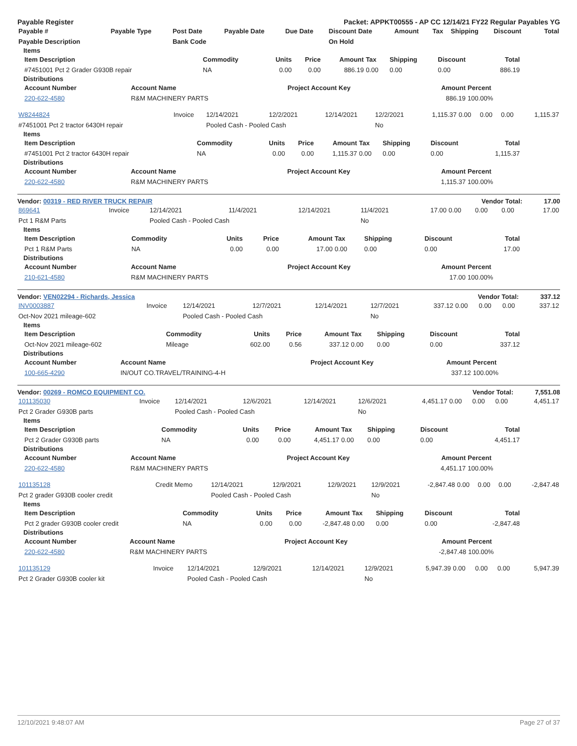Payable Register Packet: APPKT00555 - AP CC 12/14/21 FY22 Regular Payables YG
| Payable # | Payable Type | Post Date | Payable Date | Due Date | Discount Date | Amount | Tax | Shipping | Discount | Total |
| --- | --- | --- | --- | --- | --- | --- | --- | --- | --- | --- |
| Payable Description | | Bank Code | | | On Hold | | | | | |
Items
| Item Description | Commodity | Units | Price | Amount | Tax | Shipping | Discount | Total |
| --- | --- | --- | --- | --- | --- | --- | --- | --- |
| #7451001 Pct 2 Grader G930B repair | NA | 0.00 | 0.00 | 886.19 | 0.00 | 0.00 | 0.00 | 886.19 |
Distributions
| Account Number | Account Name | Project Account Key | Amount | Percent |
| --- | --- | --- | --- | --- |
| 220-622-4580 | R&M MACHINERY PARTS | | 886.19 | 100.00% |
| W8244824 | Invoice | 12/14/2021 | 12/2/2021 | 12/14/2021 | 12/2/2021 | 1,115.37 | 0.00 | 0.00 | 0.00 | 1,115.37 |
| #7451001 Pct 2 tractor 6430H repair | | Pooled Cash - Pooled Cash | | | No | | | | | |
Items
| Item Description | Commodity | Units | Price | Amount | Tax | Shipping | Discount | Total |
| --- | --- | --- | --- | --- | --- | --- | --- | --- |
| #7451001 Pct 2 tractor 6430H repair | NA | 0.00 | 0.00 | 1,115.37 | 0.00 | 0.00 | 0.00 | 1,115.37 |
Distributions
| Account Number | Account Name | Project Account Key | Amount | Percent |
| --- | --- | --- | --- | --- |
| 220-622-4580 | R&M MACHINERY PARTS | | 1,115.37 | 100.00% |
Vendor: 00319 - RED RIVER TRUCK REPAIR Vendor Total: 17.00
| 869641 | Invoice | 12/14/2021 | 11/4/2021 | 12/14/2021 | 11/4/2021 | 17.00 | 0.00 | 0.00 | 0.00 | 17.00 |
| Pct 1 R&M Parts | | Pooled Cash - Pooled Cash | | | No | | | | | |
Items
| Item Description | Commodity | Units | Price | Amount | Tax | Shipping | Discount | Total |
| --- | --- | --- | --- | --- | --- | --- | --- | --- |
| Pct 1 R&M Parts | NA | 0.00 | 0.00 | 17.00 | 0.00 | 0.00 | 0.00 | 17.00 |
Distributions
| Account Number | Account Name | Project Account Key | Amount | Percent |
| --- | --- | --- | --- | --- |
| 210-621-4580 | R&M MACHINERY PARTS | | 17.00 | 100.00% |
Vendor: VEN02294 - Richards, Jessica Vendor Total: 337.12
| INV0003887 | Invoice | 12/14/2021 | 12/7/2021 | 12/14/2021 | 12/7/2021 | 337.12 | 0.00 | 0.00 | 0.00 | 337.12 |
| Oct-Nov 2021 mileage-602 | | Pooled Cash - Pooled Cash | | | No | | | | | |
Items
| Item Description | Commodity | Units | Price | Amount | Tax | Shipping | Discount | Total |
| --- | --- | --- | --- | --- | --- | --- | --- | --- |
| Oct-Nov 2021 mileage-602 | Mileage | 602.00 | 0.56 | 337.12 | 0.00 | 0.00 | 0.00 | 337.12 |
Distributions
| Account Number | Account Name | Project Account Key | Amount | Percent |
| --- | --- | --- | --- | --- |
| 100-665-4290 | IN/OUT CO.TRAVEL/TRAINING-4-H | | 337.12 | 100.00% |
Vendor: 00269 - ROMCO EQUIPMENT CO. Vendor Total: 7,551.08
| 101135030 | Invoice | 12/14/2021 | 12/6/2021 | 12/14/2021 | 12/6/2021 | 4,451.17 | 0.00 | 0.00 | 0.00 | 4,451.17 |
| Pct 2 Grader G930B parts | | Pooled Cash - Pooled Cash | | | No | | | | | |
Items
| Item Description | Commodity | Units | Price | Amount | Tax | Shipping | Discount | Total |
| --- | --- | --- | --- | --- | --- | --- | --- | --- |
| Pct 2 Grader G930B parts | NA | 0.00 | 0.00 | 4,451.17 | 0.00 | 0.00 | 0.00 | 4,451.17 |
Distributions
| Account Number | Account Name | Project Account Key | Amount | Percent |
| --- | --- | --- | --- | --- |
| 220-622-4580 | R&M MACHINERY PARTS | | 4,451.17 | 100.00% |
| 101135128 | Credit Memo | 12/14/2021 | 12/9/2021 | 12/9/2021 | 12/9/2021 | -2,847.48 | 0.00 | 0.00 | 0.00 | -2,847.48 |
| Pct 2 grader G930B cooler credit | | Pooled Cash - Pooled Cash | | | No | | | | | |
Items
| Item Description | Commodity | Units | Price | Amount | Tax | Shipping | Discount | Total |
| --- | --- | --- | --- | --- | --- | --- | --- | --- |
| Pct 2 grader G930B cooler credit | NA | 0.00 | 0.00 | -2,847.48 | 0.00 | 0.00 | 0.00 | -2,847.48 |
Distributions
| Account Number | Account Name | Project Account Key | Amount | Percent |
| --- | --- | --- | --- | --- |
| 220-622-4580 | R&M MACHINERY PARTS | | -2,847.48 | 100.00% |
| 101135129 | Invoice | 12/14/2021 | 12/9/2021 | 12/14/2021 | 12/9/2021 | 5,947.39 | 0.00 | 0.00 | 0.00 | 5,947.39 |
| Pct 2 Grader G930B cooler kit | | Pooled Cash - Pooled Cash | | | No | | | | | |
12/10/2021 9:48:07 AM Page 27 of 37